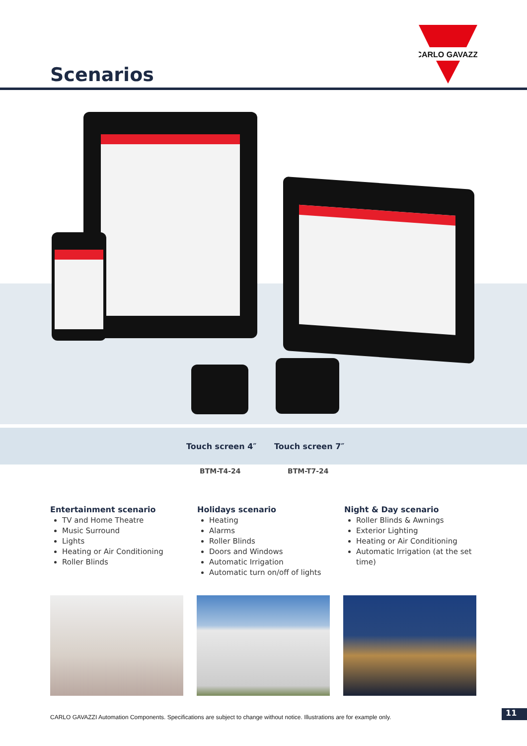CARLO GAVAZZI
Scenarios
Touch screen 4″ Touch screen 7″
BTM-T4-24 BTM-T7-24
Entertainment scenario
TV and Home Theatre
Music Surround
Lights
Heating or Air Conditioning
Roller Blinds
Holidays scenario
Heating
Alarms
Roller Blinds
Doors and Windows
Automatic Irrigation
Automatic turn on/off of lights
Night & Day scenario
Roller Blinds & Awnings
Exterior Lighting
Heating or Air Conditioning
Automatic Irrigation (at the set time)
CARLO GAVAZZI Automation Components. Specifications are subject to change without notice. Illustrations are for example only.
11